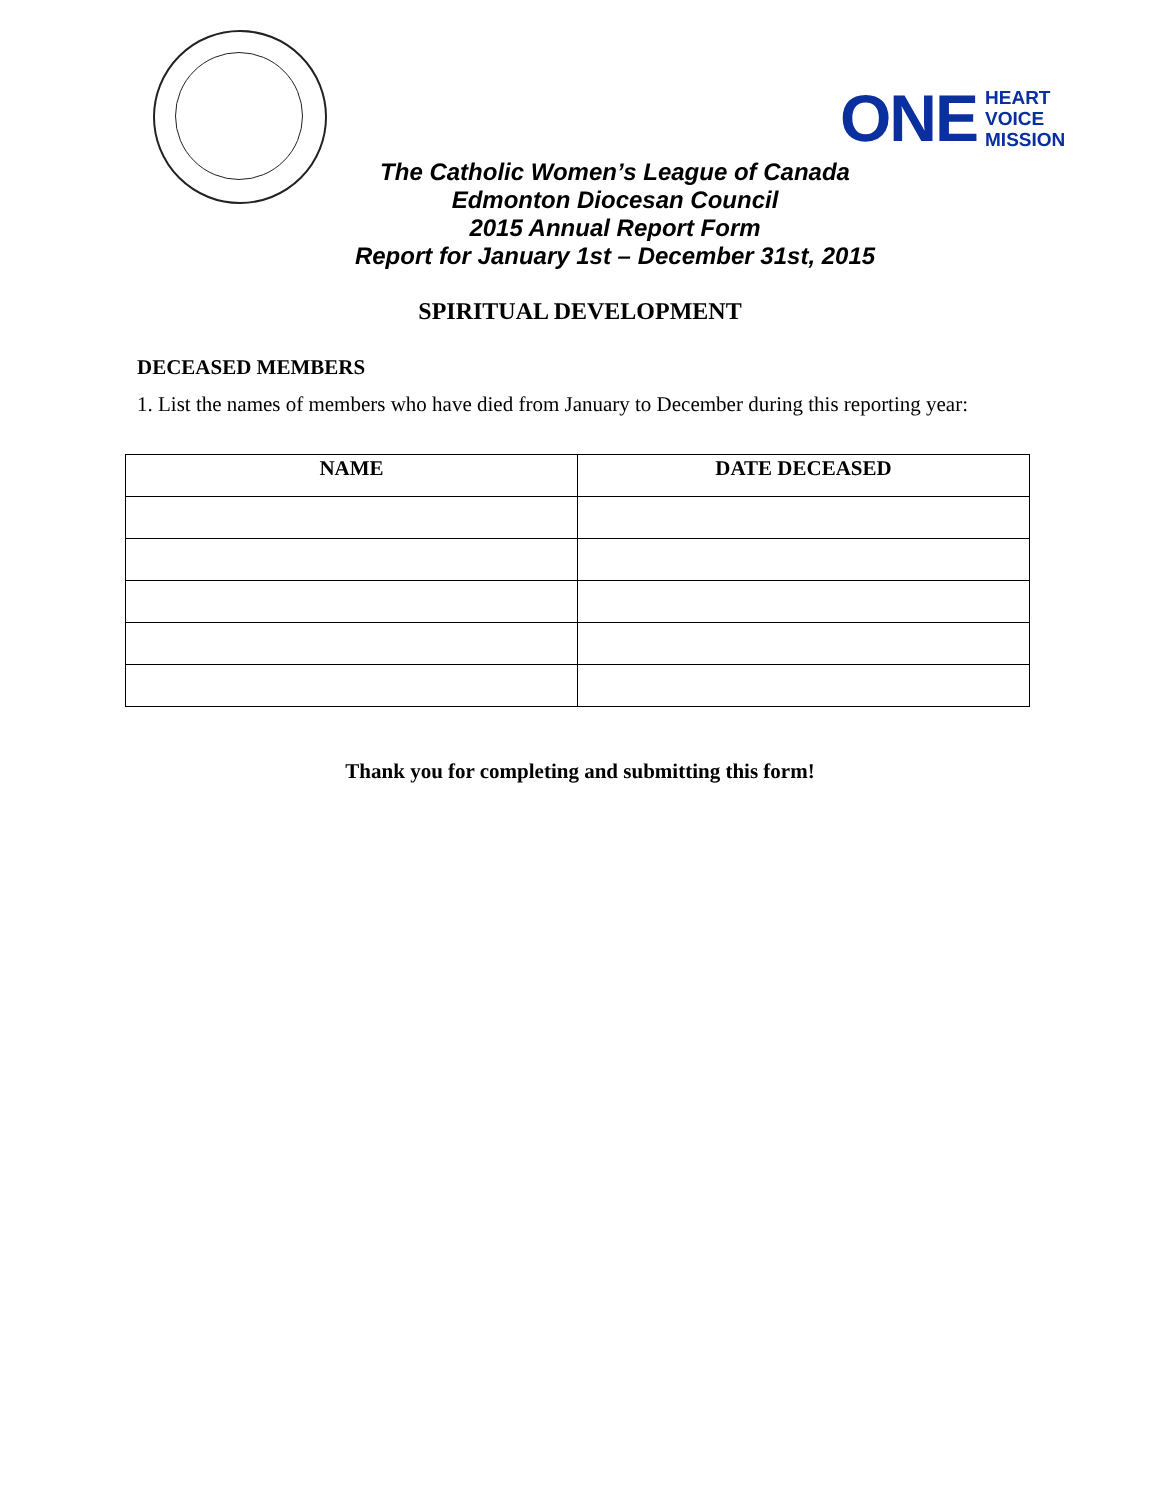ONE HEART
VOICE
MISSION
The Catholic Women’s League of Canada
Edmonton Diocesan Council
2015 Annual Report Form
Report for January 1st – December 31st, 2015
SPIRITUAL DEVELOPMENT
DECEASED MEMBERS
1. List the names of members who have died from January to December during this reporting year:
| NAME | DATE DECEASED |
| --- | --- |
Thank you for completing and submitting this form!